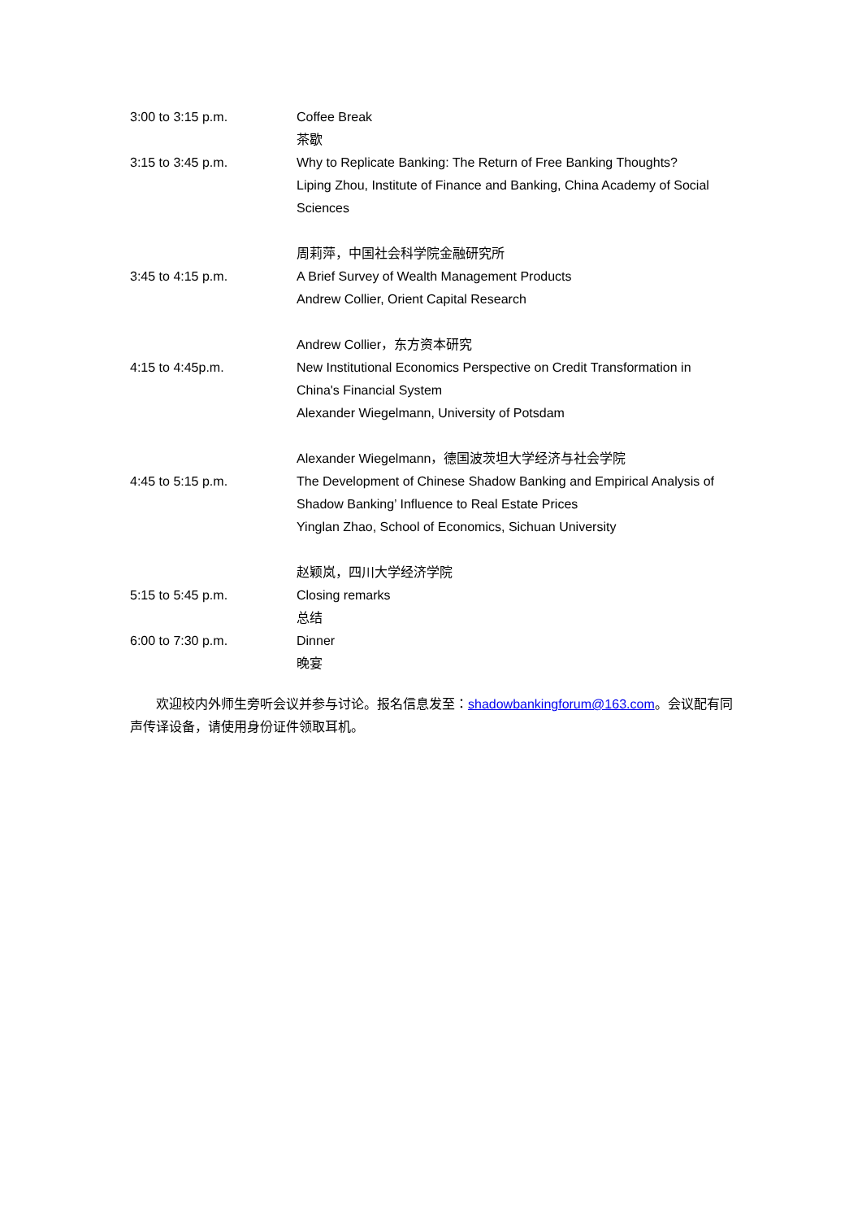3:00 to 3:15 p.m. Coffee Break
茶歇
3:15 to 3:45 p.m. Why to Replicate Banking: The Return of Free Banking Thoughts?
Liping Zhou, Institute of Finance and Banking, China Academy of Social Sciences
周莉萍，中国社会科学院金融研究所
3:45 to 4:15 p.m. A Brief Survey of Wealth Management Products
Andrew Collier, Orient Capital Research
Andrew Collier，东方资本研究
4:15 to 4:45p.m. New Institutional Economics Perspective on Credit Transformation in China's Financial System
Alexander Wiegelmann, University of Potsdam
Alexander Wiegelmann，德国波茨坦大学经济与社会学院
4:45 to 5:15 p.m. The Development of Chinese Shadow Banking and Empirical Analysis of Shadow Banking’ Influence to Real Estate Prices
Yinglan Zhao, School of Economics, Sichuan University
赵颖岚，四川大学经济学院
5:15 to 5:45 p.m. Closing remarks
总结
6:00 to 7:30 p.m. Dinner
晚宴
  欢迎校内外师生旁听会议并参与讨论。报名信息发至：shadowbankingforum@163.com。会议配有同声传译设备，请使用身份证件领取耳机。